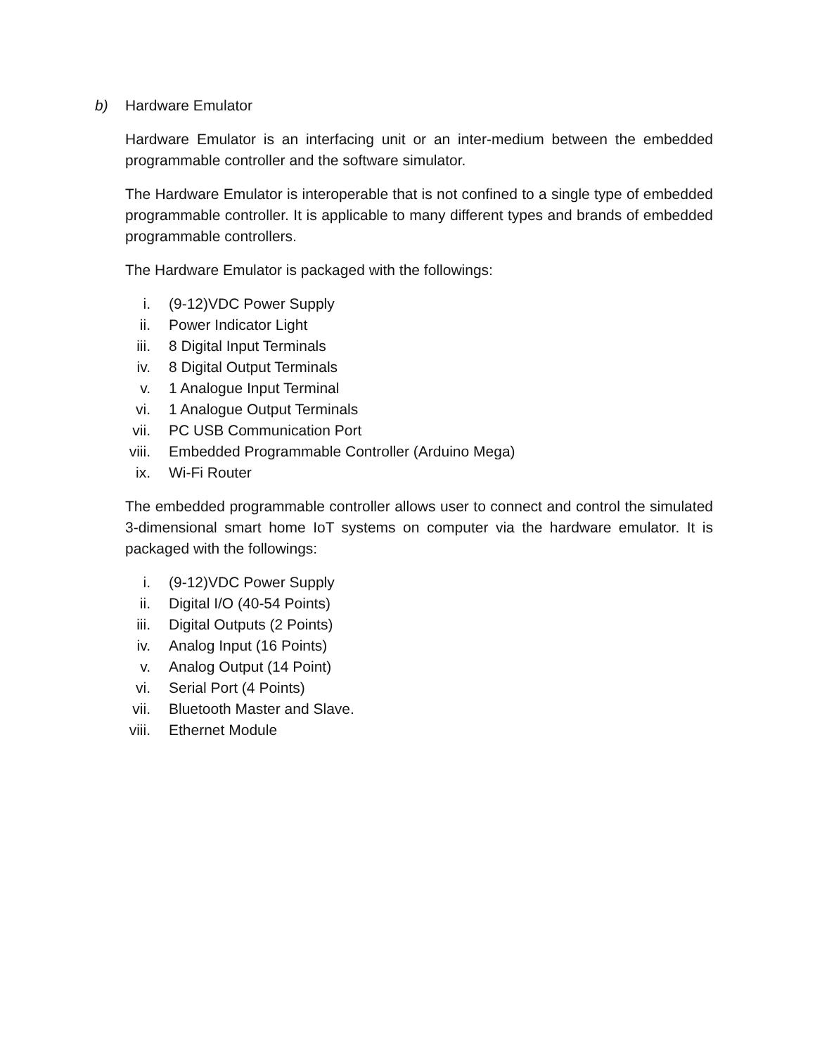b) Hardware Emulator
Hardware Emulator is an interfacing unit or an inter-medium between the embedded programmable controller and the software simulator.
The Hardware Emulator is interoperable that is not confined to a single type of embedded programmable controller. It is applicable to many different types and brands of embedded programmable controllers.
The Hardware Emulator is packaged with the followings:
i. (9-12)VDC Power Supply
ii. Power Indicator Light
iii. 8 Digital Input Terminals
iv. 8 Digital Output Terminals
v. 1 Analogue Input Terminal
vi. 1 Analogue Output Terminals
vii. PC USB Communication Port
viii. Embedded Programmable Controller (Arduino Mega)
ix. Wi-Fi Router
The embedded programmable controller allows user to connect and control the simulated 3-dimensional smart home IoT systems on computer via the hardware emulator. It is packaged with the followings:
i. (9-12)VDC Power Supply
ii. Digital I/O (40-54 Points)
iii. Digital Outputs (2 Points)
iv. Analog Input (16 Points)
v. Analog Output (14 Point)
vi. Serial Port (4 Points)
vii. Bluetooth Master and Slave.
viii. Ethernet Module